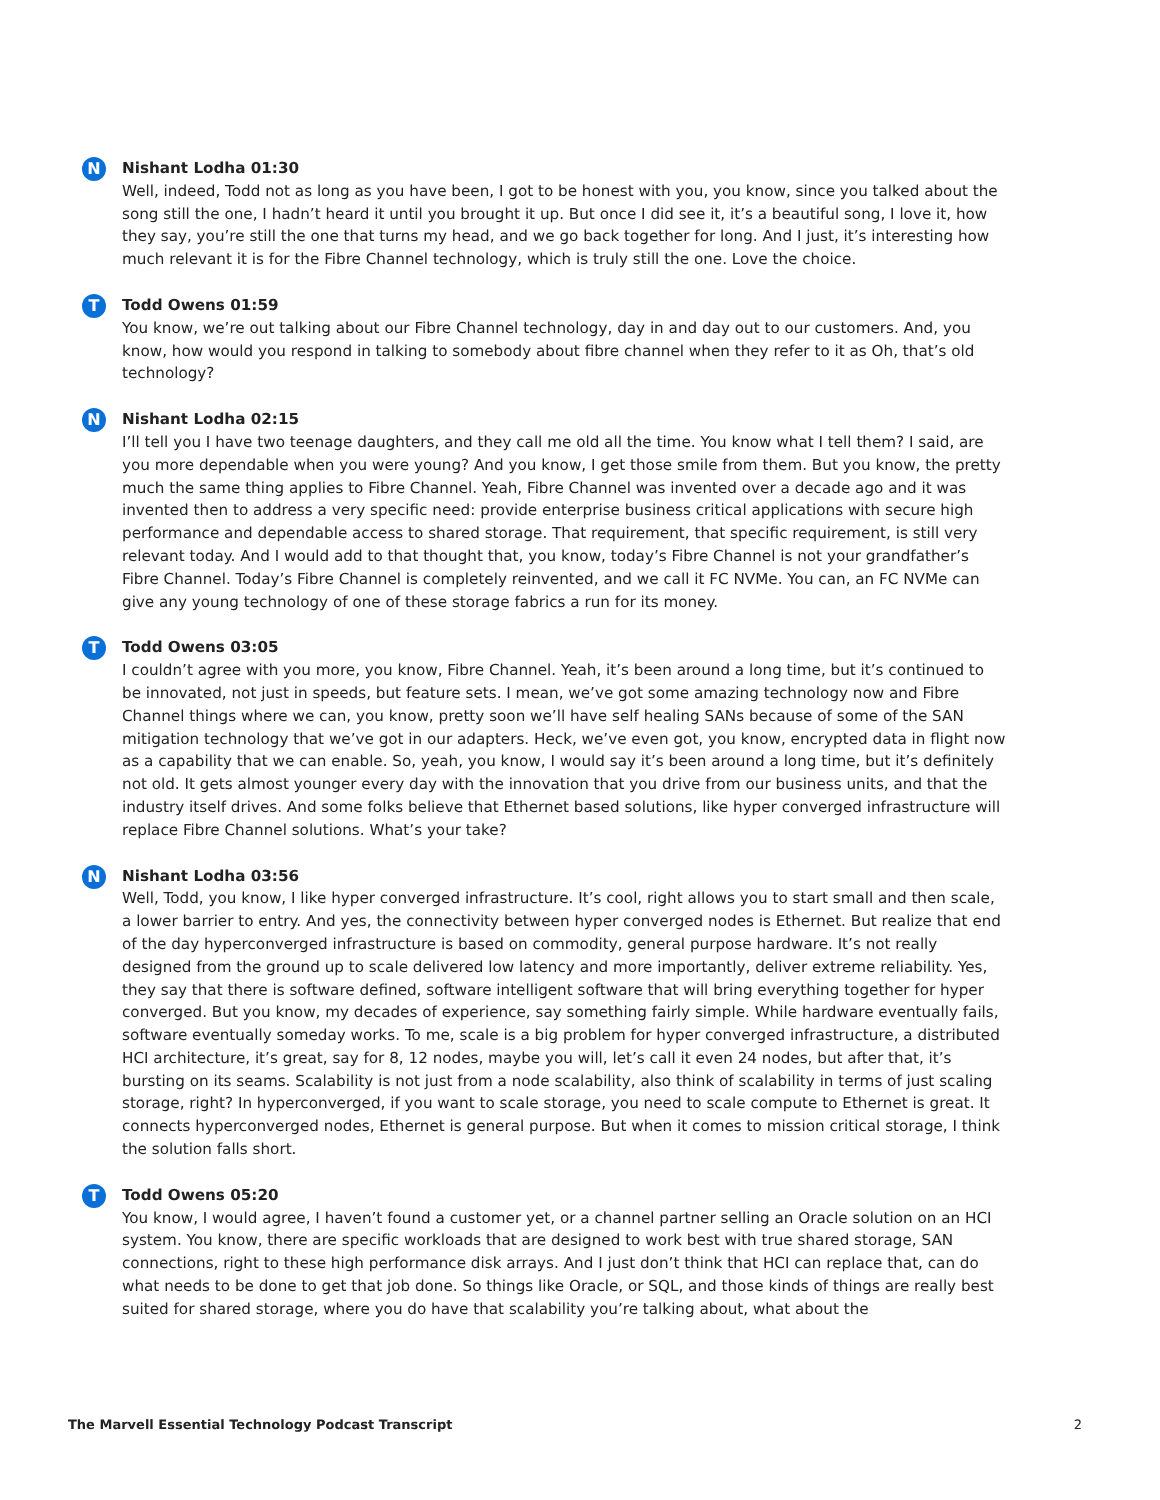N
Nishant Lodha 01:30
Well, indeed, Todd not as long as you have been, I got to be honest with you, you know, since you talked about the song still the one, I hadn’t heard it until you brought it up. But once I did see it, it’s a beautiful song, I love it, how they say, you’re still the one that turns my head, and we go back together for long. And I just, it’s interesting how much relevant it is for the Fibre Channel technology, which is truly still the one. Love the choice.
T
Todd Owens 01:59
You know, we’re out talking about our Fibre Channel technology, day in and day out to our customers. And, you know, how would you respond in talking to somebody about fibre channel when they refer to it as Oh, that’s old technology?
N
Nishant Lodha 02:15
I’ll tell you I have two teenage daughters, and they call me old all the time. You know what I tell them? I said, are you more dependable when you were young? And you know, I get those smile from them. But you know, the pretty much the same thing applies to Fibre Channel. Yeah, Fibre Channel was invented over a decade ago and it was invented then to address a very specific need: provide enterprise business critical applications with secure high performance and dependable access to shared storage. That requirement, that specific requirement, is still very relevant today. And I would add to that thought that, you know, today’s Fibre Channel is not your grandfather’s Fibre Channel. Today’s Fibre Channel is completely reinvented, and we call it FC NVMe. You can, an FC NVMe can give any young technology of one of these storage fabrics a run for its money.
T
Todd Owens 03:05
I couldn’t agree with you more, you know, Fibre Channel. Yeah, it’s been around a long time, but it’s continued to be innovated, not just in speeds, but feature sets. I mean, we’ve got some amazing technology now and Fibre Channel things where we can, you know, pretty soon we’ll have self healing SANs because of some of the SAN mitigation technology that we’ve got in our adapters. Heck, we’ve even got, you know, encrypted data in flight now as a capability that we can enable. So, yeah, you know, I would say it’s been around a long time, but it’s definitely not old. It gets almost younger every day with the innovation that you drive from our business units, and that the industry itself drives. And some folks believe that Ethernet based solutions, like hyper converged infrastructure will replace Fibre Channel solutions. What’s your take?
N
Nishant Lodha 03:56
Well, Todd, you know, I like hyper converged infrastructure. It’s cool, right allows you to start small and then scale, a lower barrier to entry. And yes, the connectivity between hyper converged nodes is Ethernet. But realize that end of the day hyperconverged infrastructure is based on commodity, general purpose hardware. It’s not really designed from the ground up to scale delivered low latency and more importantly, deliver extreme reliability. Yes, they say that there is software defined, software intelligent software that will bring everything together for hyper converged. But you know, my decades of experience, say something fairly simple. While hardware eventually fails, software eventually someday works. To me, scale is a big problem for hyper converged infrastructure, a distributed HCI architecture, it’s great, say for 8, 12 nodes, maybe you will, let’s call it even 24 nodes, but after that, it’s bursting on its seams. Scalability is not just from a node scalability, also think of scalability in terms of just scaling storage, right? In hyperconverged, if you want to scale storage, you need to scale compute to Ethernet is great. It connects hyperconverged nodes, Ethernet is general purpose. But when it comes to mission critical storage, I think the solution falls short.
T
Todd Owens 05:20
You know, I would agree, I haven’t found a customer yet, or a channel partner selling an Oracle solution on an HCI system. You know, there are specific workloads that are designed to work best with true shared storage, SAN connections, right to these high performance disk arrays. And I just don’t think that HCI can replace that, can do what needs to be done to get that job done. So things like Oracle, or SQL, and those kinds of things are really best suited for shared storage, where you do have that scalability you’re talking about, what about the
The Marvell Essential Technology Podcast Transcript 2